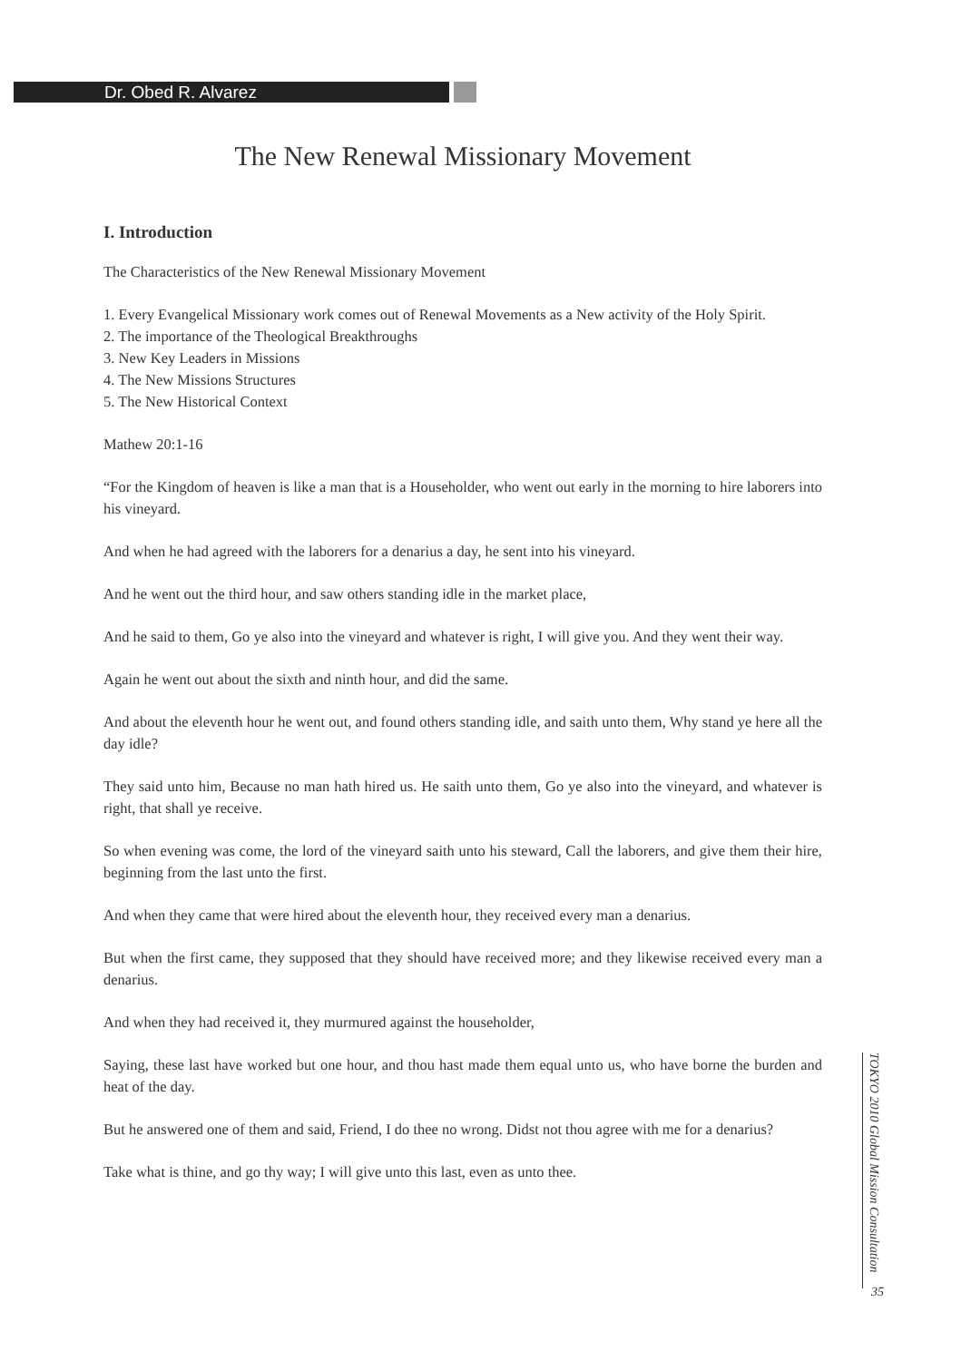Dr. Obed R. Alvarez
The New Renewal Missionary Movement
I. Introduction
The Characteristics of the New Renewal Missionary Movement
1. Every Evangelical Missionary work comes out of Renewal Movements as a New activity of the Holy Spirit.
2. The importance of the Theological Breakthroughs
3. New Key Leaders in Missions
4. The New Missions Structures
5. The New Historical Context
Mathew 20:1-16
“For the Kingdom of heaven is like a man that is a Householder, who went out early in the morning to hire laborers into his vineyard.
And when he had agreed with the laborers for a denarius a day, he sent into his vineyard.
And he went out the third hour, and saw others standing idle in the market place,
And he said to them, Go ye also into the vineyard and whatever is right, I will give you. And they went their way.
Again he went out about the sixth and ninth hour, and did the same.
And about the eleventh hour he went out, and found others standing idle, and saith unto them, Why stand ye here all the day idle?
They said unto him, Because no man hath hired us. He saith unto them, Go ye also into the vineyard, and whatever is right, that shall ye receive.
So when evening was come, the lord of the vineyard saith unto his steward, Call the laborers, and give them their hire, beginning from the last unto the first.
And when they came that were hired about the eleventh hour, they received every man a denarius.
But when the first came, they supposed that they should have received more; and they likewise received every man a denarius.
And when they had received it, they murmured against the householder,
Saying, these last have worked but one hour, and thou hast made them equal unto us, who have borne the burden and heat of the day.
But he answered one of them and said, Friend, I do thee no wrong. Didst not thou agree with me for a denarius?
Take what is thine, and go thy way; I will give unto this last, even as unto thee.
TOKYO 2010 Global Mission Consultation
35